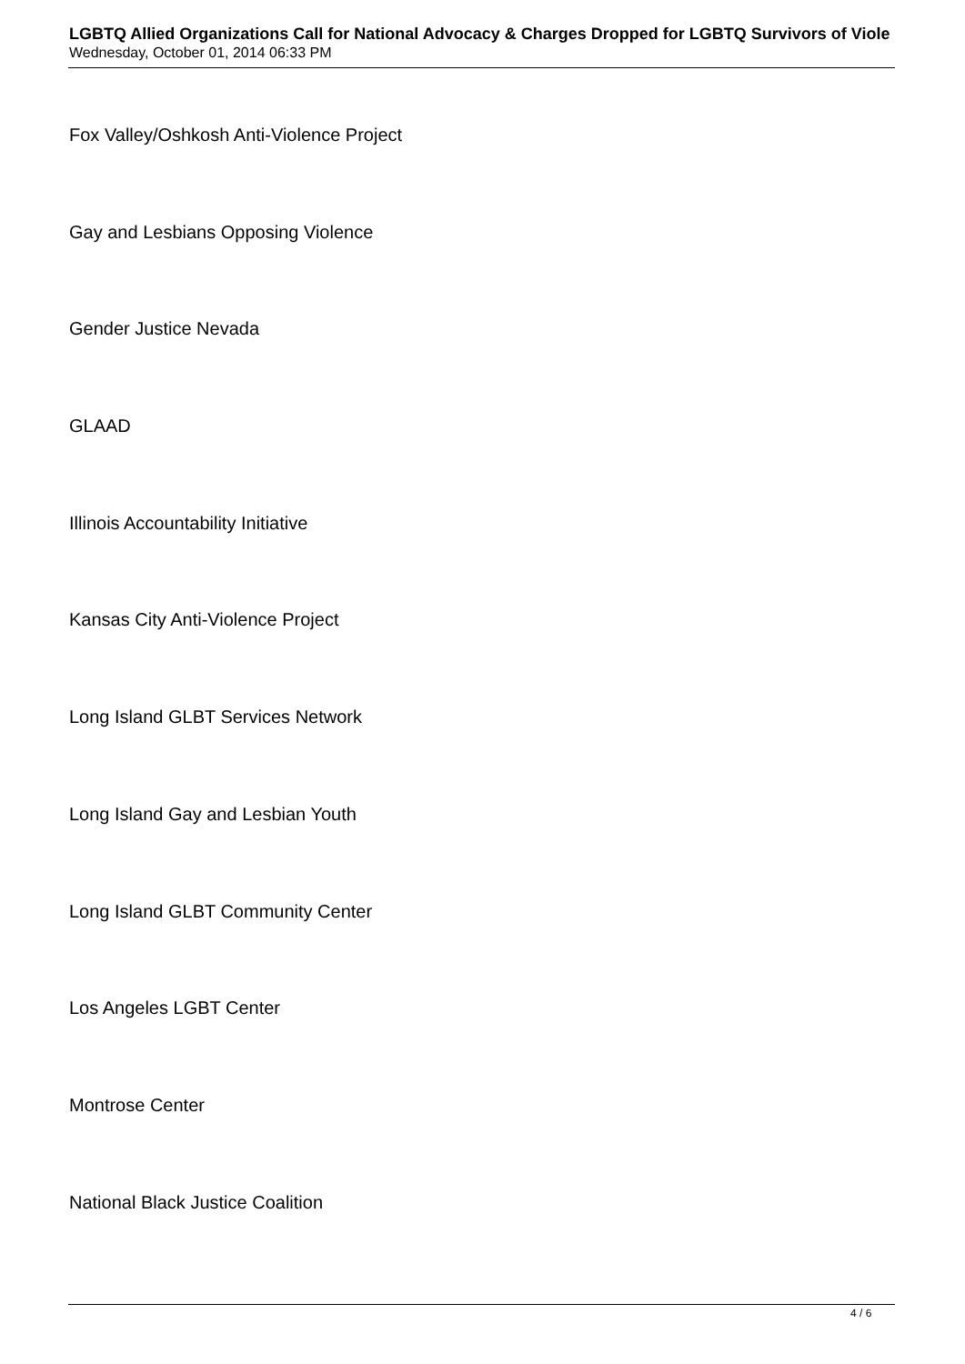LGBTQ Allied Organizations Call for National Advocacy & Charges Dropped for LGBTQ Survivors of Viole
Wednesday, October 01, 2014 06:33 PM
Fox Valley/Oshkosh Anti-Violence Project
Gay and Lesbians Opposing Violence
Gender Justice Nevada
GLAAD
Illinois Accountability Initiative
Kansas City Anti-Violence Project
Long Island GLBT Services Network
Long Island Gay and Lesbian Youth
Long Island GLBT Community Center
Los Angeles LGBT Center
Montrose Center
National Black Justice Coalition
4 / 6